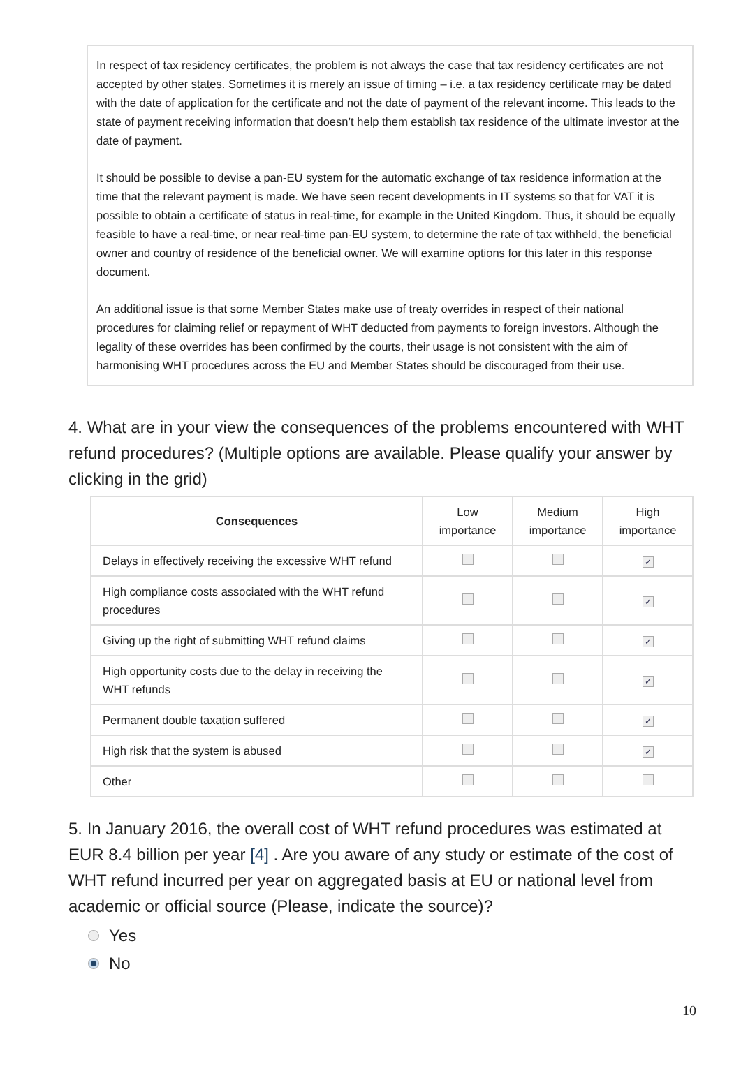In respect of tax residency certificates, the problem is not always the case that tax residency certificates are not accepted by other states. Sometimes it is merely an issue of timing – i.e. a tax residency certificate may be dated with the date of application for the certificate and not the date of payment of the relevant income. This leads to the state of payment receiving information that doesn’t help them establish tax residence of the ultimate investor at the date of payment.
It should be possible to devise a pan-EU system for the automatic exchange of tax residence information at the time that the relevant payment is made. We have seen recent developments in IT systems so that for VAT it is possible to obtain a certificate of status in real-time, for example in the United Kingdom. Thus, it should be equally feasible to have a real-time, or near real-time pan-EU system, to determine the rate of tax withheld, the beneficial owner and country of residence of the beneficial owner. We will examine options for this later in this response document.
An additional issue is that some Member States make use of treaty overrides in respect of their national procedures for claiming relief or repayment of WHT deducted from payments to foreign investors. Although the legality of these overrides has been confirmed by the courts, their usage is not consistent with the aim of harmonising WHT procedures across the EU and Member States should be discouraged from their use.
4. What are in your view the consequences of the problems encountered with WHT refund procedures? (Multiple options are available. Please qualify your answer by clicking in the grid)
| Consequences | Low importance | Medium importance | High importance |
| --- | --- | --- | --- |
| Delays in effectively receiving the excessive WHT refund | | | ✓ |
| High compliance costs associated with the WHT refund procedures | | | ✓ |
| Giving up the right of submitting WHT refund claims | | | ✓ |
| High opportunity costs due to the delay in receiving the WHT refunds | | | ✓ |
| Permanent double taxation suffered | | | ✓ |
| High risk that the system is abused | | | ✓ |
| Other | | | |
5. In January 2016, the overall cost of WHT refund procedures was estimated at EUR 8.4 billion per year [4] . Are you aware of any study or estimate of the cost of WHT refund incurred per year on aggregated basis at EU or national level from academic or official source (Please, indicate the source)?
Yes
No
10